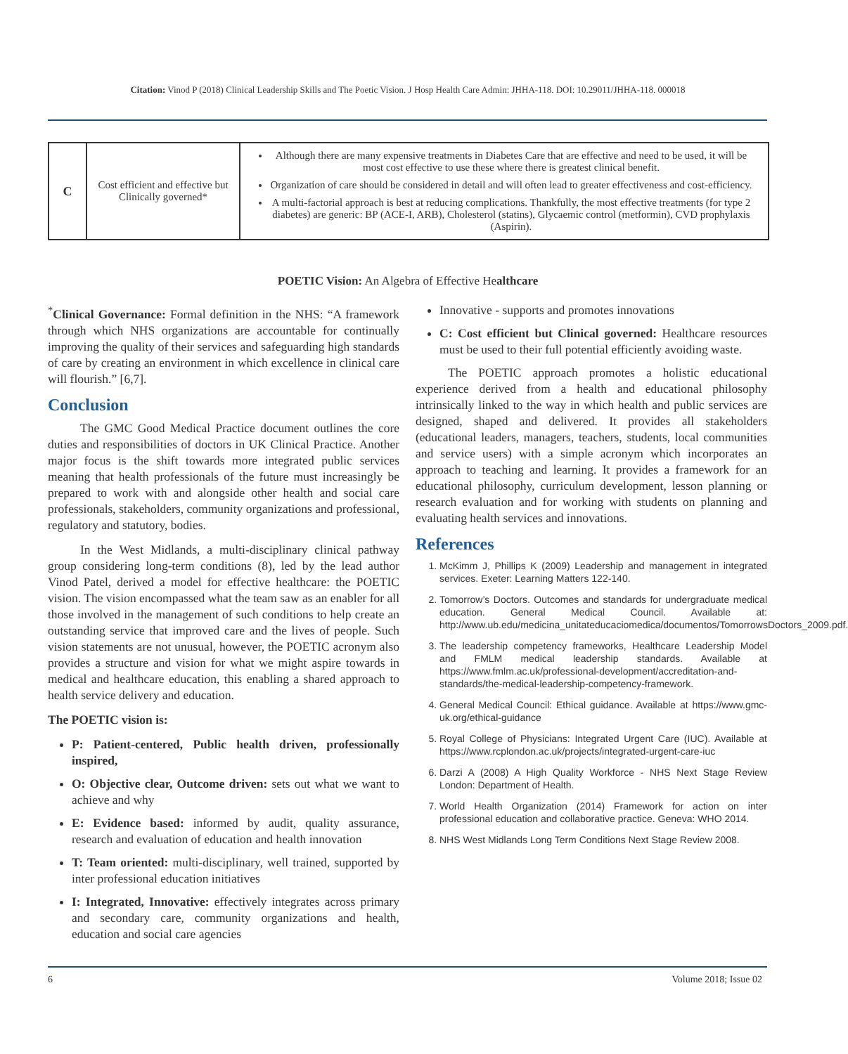Citation: Vinod P (2018) Clinical Leadership Skills and The Poetic Vision. J Hosp Health Care Admin: JHHA-118. DOI: 10.29011/JHHA-118. 000018
| C | Cost efficient and effective but Clinically governed* | Although there are many expensive treatments in Diabetes Care that are effective and need to be used, it will be most cost effective to use these where there is greatest clinical benefit. Organization of care should be considered in detail and will often lead to greater effectiveness and cost-efficiency. A multi-factorial approach is best at reducing complications. Thankfully, the most effective treatments (for type 2 diabetes) are generic: BP (ACE-I, ARB), Cholesterol (statins), Glycaemic control (metformin), CVD prophylaxis (Aspirin). |
POETIC Vision: An Algebra of Effective Healthcare
<sup>*</sup> Clinical Governance: Formal definition in the NHS: “A framework through which NHS organizations are accountable for continually improving the quality of their services and safeguarding high standards of care by creating an environment in which excellence in clinical care will flourish.” [6,7].
Conclusion
The GMC Good Medical Practice document outlines the core duties and responsibilities of doctors in UK Clinical Practice. Another major focus is the shift towards more integrated public services meaning that health professionals of the future must increasingly be prepared to work with and alongside other health and social care professionals, stakeholders, community organizations and professional, regulatory and statutory, bodies.
In the West Midlands, a multi-disciplinary clinical pathway group considering long-term conditions (8), led by the lead author Vinod Patel, derived a model for effective healthcare: the POETIC vision. The vision encompassed what the team saw as an enabler for all those involved in the management of such conditions to help create an outstanding service that improved care and the lives of people. Such vision statements are not unusual, however, the POETIC acronym also provides a structure and vision for what we might aspire towards in medical and healthcare education, this enabling a shared approach to health service delivery and education.
The POETIC vision is:
P: Patient-centered, Public health driven, professionally inspired,
O: Objective clear, Outcome driven: sets out what we want to achieve and why
E: Evidence based: informed by audit, quality assurance, research and evaluation of education and health innovation
T: Team oriented: multi-disciplinary, well trained, supported by inter professional education initiatives
I: Integrated, Innovative: effectively integrates across primary and secondary care, community organizations and health, education and social care agencies
Innovative - supports and promotes innovations
C: Cost efficient but Clinical governed: Healthcare resources must be used to their full potential efficiently avoiding waste.
The POETIC approach promotes a holistic educational experience derived from a health and educational philosophy intrinsically linked to the way in which health and public services are designed, shaped and delivered. It provides all stakeholders (educational leaders, managers, teachers, students, local communities and service users) with a simple acronym which incorporates an approach to teaching and learning. It provides a framework for an educational philosophy, curriculum development, lesson planning or research evaluation and for working with students on planning and evaluating health services and innovations.
References
1. McKimm J, Phillips K (2009) Leadership and management in integrated services. Exeter: Learning Matters 122-140.
2. Tomorrow’s Doctors. Outcomes and standards for undergraduate medical education. General Medical Council. Available at: http://www.ub.edu/medicina_unitateducaciomedica/documentos/TomorrowsDoctors_2009.pdf.
3. The leadership competency frameworks, Healthcare Leadership Model and FMLM medical leadership standards. Available at https://www.fmlm.ac.uk/professional-development/accreditation-and-standards/the-medical-leadership-competency-framework.
4. General Medical Council: Ethical guidance. Available at https://www.gmc-uk.org/ethical-guidance
5. Royal College of Physicians: Integrated Urgent Care (IUC). Available at https://www.rcplondon.ac.uk/projects/integrated-urgent-care-iuc
6. Darzi A (2008) A High Quality Workforce - NHS Next Stage Review London: Department of Health.
7. World Health Organization (2014) Framework for action on inter professional education and collaborative practice. Geneva: WHO 2014.
8. NHS West Midlands Long Term Conditions Next Stage Review 2008.
6 Volume 2018; Issue 02